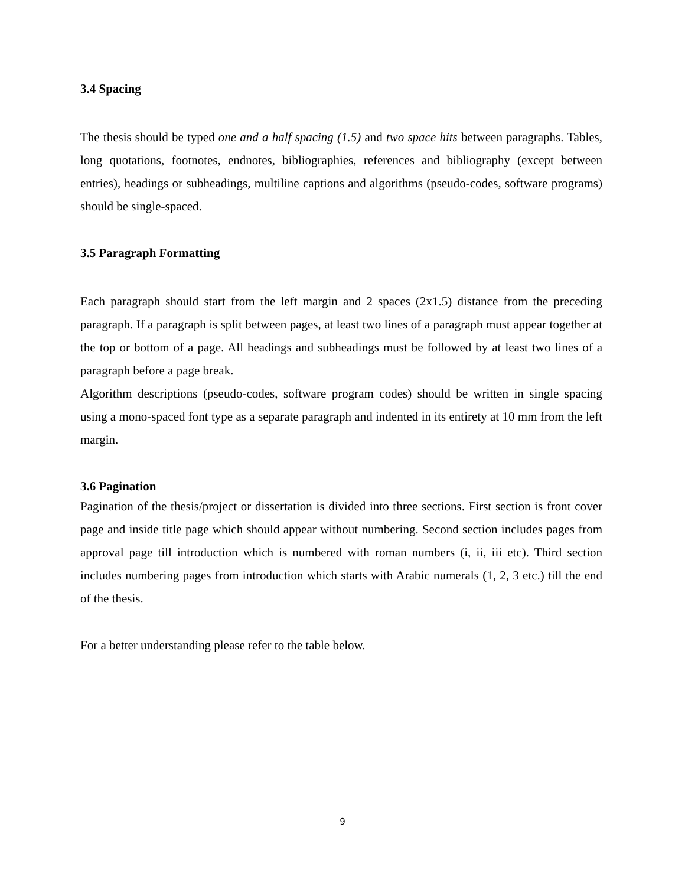3.4 Spacing
The thesis should be typed one and a half spacing (1.5) and two space hits between paragraphs. Tables, long quotations, footnotes, endnotes, bibliographies, references and bibliography (except between entries), headings or subheadings, multiline captions and algorithms (pseudo-codes, software programs) should be single-spaced.
3.5 Paragraph Formatting
Each paragraph should start from the left margin and 2 spaces (2x1.5) distance from the preceding paragraph. If a paragraph is split between pages, at least two lines of a paragraph must appear together at the top or bottom of a page. All headings and subheadings must be followed by at least two lines of a paragraph before a page break.
Algorithm descriptions (pseudo-codes, software program codes) should be written in single spacing using a mono-spaced font type as a separate paragraph and indented in its entirety at 10 mm from the left margin.
3.6 Pagination
Pagination of the thesis/project or dissertation is divided into three sections. First section is front cover page and inside title page which should appear without numbering. Second section includes pages from approval page till introduction which is numbered with roman numbers (i, ii, iii etc). Third section includes numbering pages from introduction which starts with Arabic numerals (1, 2, 3 etc.) till the end of the thesis.
For a better understanding please refer to the table below.
9